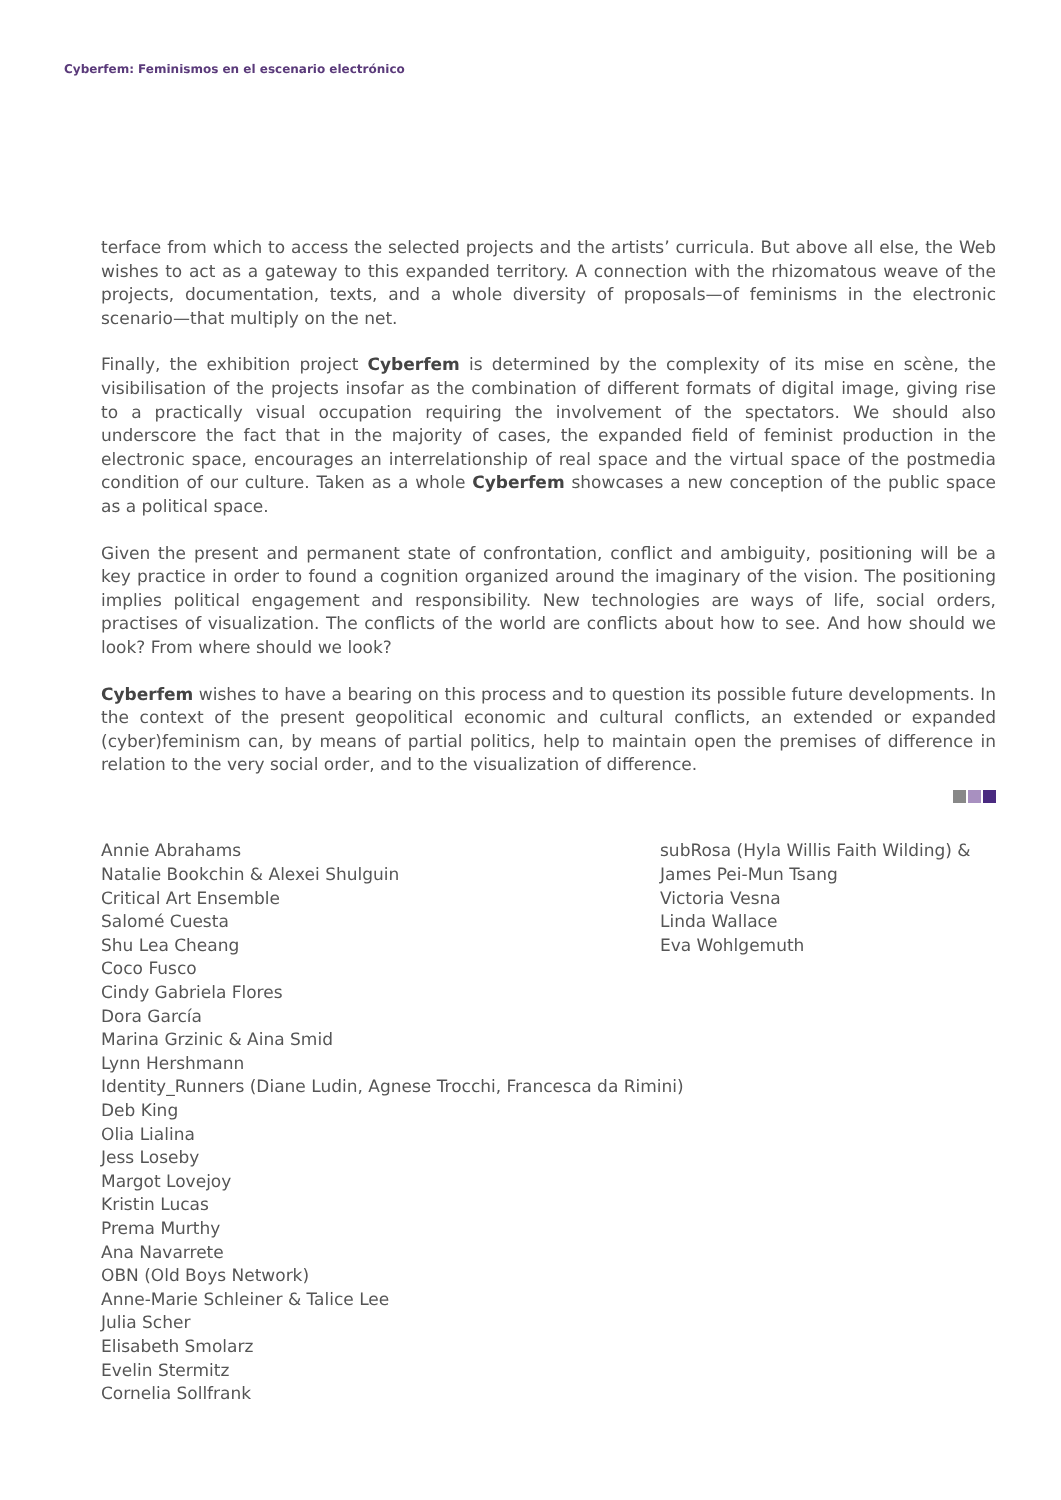Cyberfem: Feminismos en el escenario electrónico
terface from which to access the selected projects and the artists’ curricula. But above all else, the Web wishes to act as a gateway to this expanded territory. A connection with the rhizomatous weave of the projects, documentation, texts, and a whole diversity of proposals—of feminisms in the electronic scenario—that multiply on the net.
Finally, the exhibition project Cyberfem is determined by the complexity of its mise en scène, the visibilisation of the projects insofar as the combination of different formats of digital image, giving rise to a practically visual occupation requiring the involvement of the spectators. We should also underscore the fact that in the majority of cases, the expanded field of feminist production in the electronic space, encourages an interrelationship of real space and the virtual space of the postmedia condition of our culture. Taken as a whole Cyberfem showcases a new conception of the public space as a political space.
Given the present and permanent state of confrontation, conflict and ambiguity, positioning will be a key practice in order to found a cognition organized around the imaginary of the vision. The positioning implies political engagement and responsibility. New technologies are ways of life, social orders, practises of visualization. The conflicts of the world are conflicts about how to see. And how should we look? From where should we look?
Cyberfem wishes to have a bearing on this process and to question its possible future developments. In the context of the present geopolitical economic and cultural conflicts, an extended or expanded (cyber)feminism can, by means of partial politics, help to maintain open the premises of difference in relation to the very social order, and to the visualization of difference.
Annie Abrahams
Natalie Bookchin & Alexei Shulguin
Critical Art Ensemble
Salomé Cuesta
Shu Lea Cheang
Coco Fusco
Cindy Gabriela Flores
Dora García
Marina Grzinic & Aina Smid
Lynn Hershmann
Identity_Runners (Diane Ludin, Agnese Trocchi, Francesca da Rimini)
Deb King
Olia Lialina
Jess Loseby
Margot Lovejoy
Kristin Lucas
Prema Murthy
Ana Navarrete
OBN (Old Boys Network)
Anne-Marie Schleiner & Talice Lee
Julia Scher
Elisabeth Smolarz
Evelin Stermitz
Cornelia Sollfrank
subRosa (Hyla Willis Faith Wilding) &
James Pei-Mun Tsang
Victoria Vesna
Linda Wallace
Eva Wohlgemuth